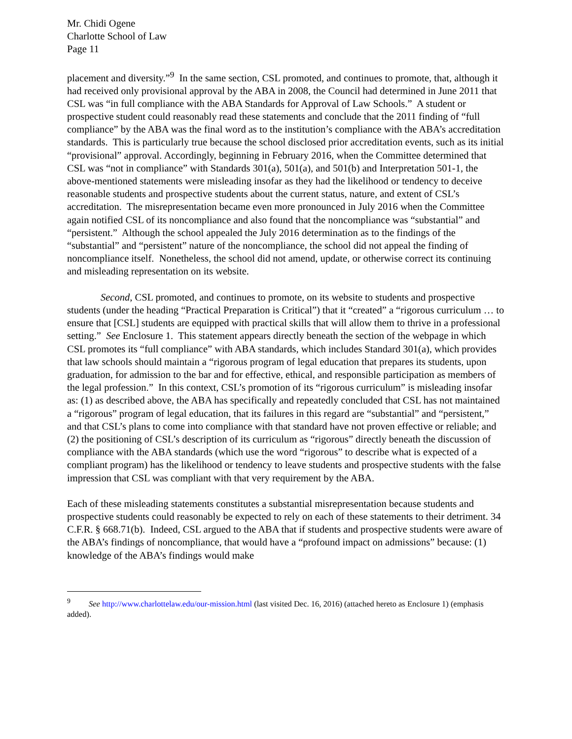Mr. Chidi Ogene
Charlotte School of Law
Page 11
placement and diversity.”<sup>9</sup> In the same section, CSL promoted, and continues to promote, that, although it had received only provisional approval by the ABA in 2008, the Council had determined in June 2011 that CSL was “in full compliance with the ABA Standards for Approval of Law Schools.” A student or prospective student could reasonably read these statements and conclude that the 2011 finding of “full compliance” by the ABA was the final word as to the institution’s compliance with the ABA’s accreditation standards. This is particularly true because the school disclosed prior accreditation events, such as its initial “provisional” approval. Accordingly, beginning in February 2016, when the Committee determined that CSL was “not in compliance” with Standards 301(a), 501(a), and 501(b) and Interpretation 501-1, the above-mentioned statements were misleading insofar as they had the likelihood or tendency to deceive reasonable students and prospective students about the current status, nature, and extent of CSL’s accreditation. The misrepresentation became even more pronounced in July 2016 when the Committee again notified CSL of its noncompliance and also found that the noncompliance was “substantial” and “persistent.” Although the school appealed the July 2016 determination as to the findings of the “substantial” and “persistent” nature of the noncompliance, the school did not appeal the finding of noncompliance itself. Nonetheless, the school did not amend, update, or otherwise correct its continuing and misleading representation on its website.
Second, CSL promoted, and continues to promote, on its website to students and prospective students (under the heading “Practical Preparation is Critical”) that it “created” a “rigorous curriculum … to ensure that [CSL] students are equipped with practical skills that will allow them to thrive in a professional setting.” See Enclosure 1. This statement appears directly beneath the section of the webpage in which CSL promotes its “full compliance” with ABA standards, which includes Standard 301(a), which provides that law schools should maintain a “rigorous program of legal education that prepares its students, upon graduation, for admission to the bar and for effective, ethical, and responsible participation as members of the legal profession.” In this context, CSL’s promotion of its “rigorous curriculum” is misleading insofar as: (1) as described above, the ABA has specifically and repeatedly concluded that CSL has not maintained a “rigorous” program of legal education, that its failures in this regard are “substantial” and “persistent,” and that CSL’s plans to come into compliance with that standard have not proven effective or reliable; and (2) the positioning of CSL’s description of its curriculum as “rigorous” directly beneath the discussion of compliance with the ABA standards (which use the word “rigorous” to describe what is expected of a compliant program) has the likelihood or tendency to leave students and prospective students with the false impression that CSL was compliant with that very requirement by the ABA.
Each of these misleading statements constitutes a substantial misrepresentation because students and prospective students could reasonably be expected to rely on each of these statements to their detriment. 34 C.F.R. § 668.71(b). Indeed, CSL argued to the ABA that if students and prospective students were aware of the ABA’s findings of noncompliance, that would have a “profound impact on admissions” because: (1) knowledge of the ABA’s findings would make
<sup>9</sup> See http://www.charlottelaw.edu/our-mission.html (last visited Dec. 16, 2016) (attached hereto as Enclosure 1) (emphasis added).